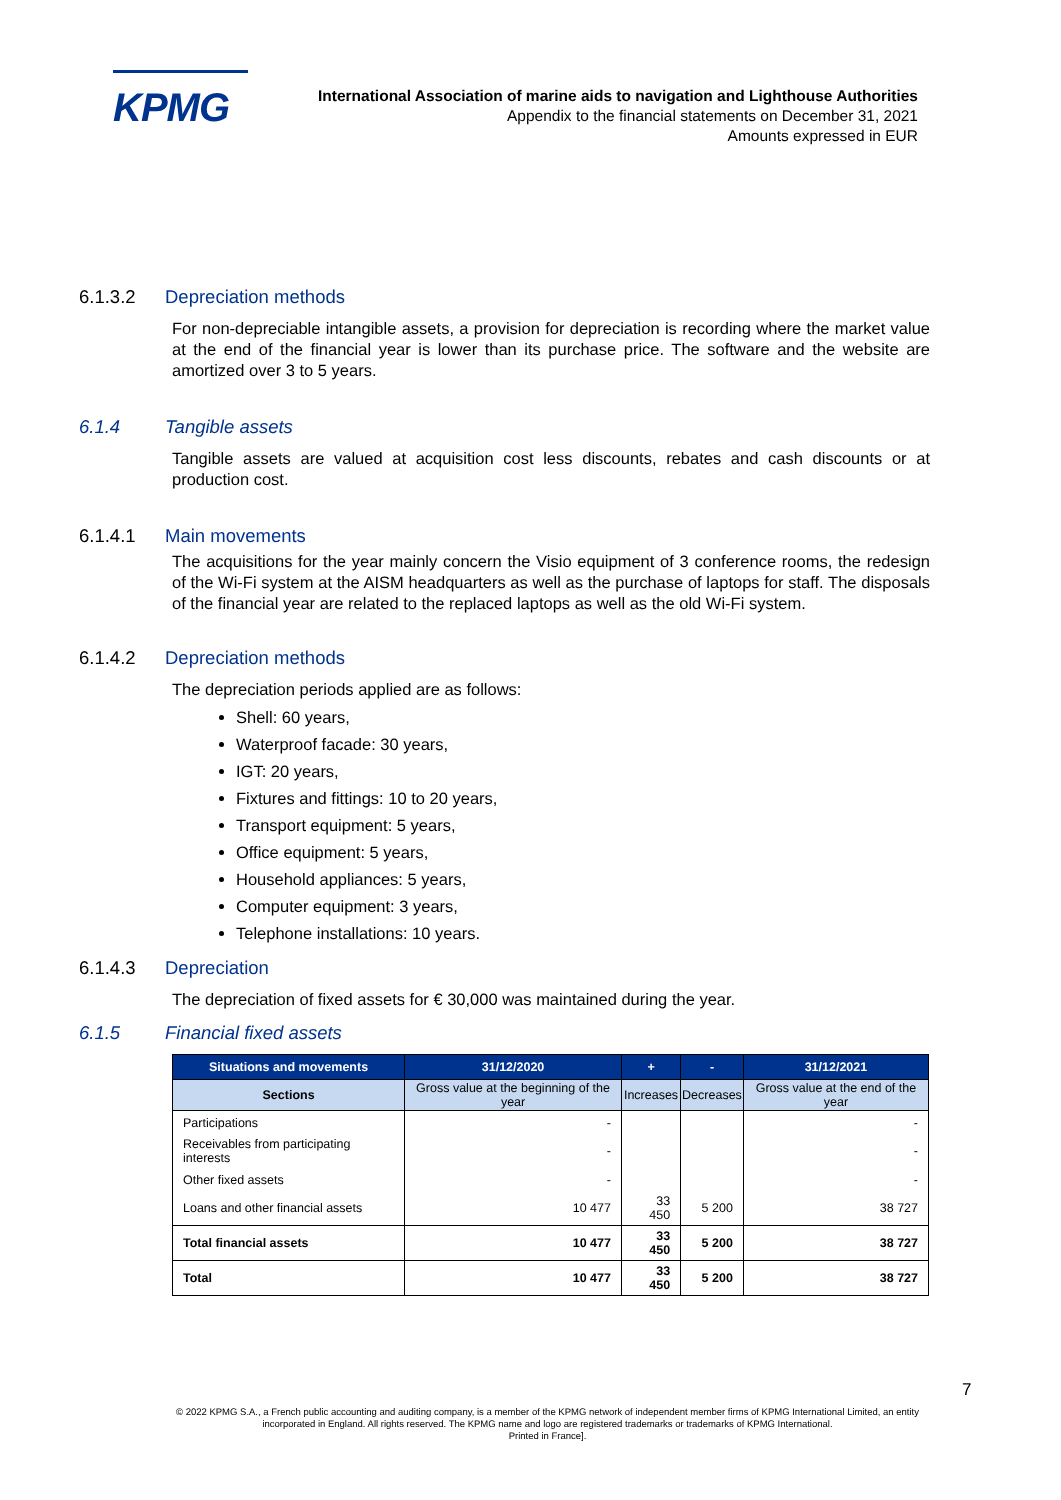KPMG
International Association of marine aids to navigation and Lighthouse Authorities
Appendix to the financial statements on December 31, 2021
Amounts expressed in EUR
6.1.3.2 Depreciation methods
For non-depreciable intangible assets, a provision for depreciation is recording where the market value at the end of the financial year is lower than its purchase price. The software and the website are amortized over 3 to 5 years.
6.1.4 Tangible assets
Tangible assets are valued at acquisition cost less discounts, rebates and cash discounts or at production cost.
6.1.4.1 Main movements
The acquisitions for the year mainly concern the Visio equipment of 3 conference rooms, the redesign of the Wi-Fi system at the AISM headquarters as well as the purchase of laptops for staff. The disposals of the financial year are related to the replaced laptops as well as the old Wi-Fi system.
6.1.4.2 Depreciation methods
The depreciation periods applied are as follows:
Shell: 60 years,
Waterproof facade: 30 years,
IGT: 20 years,
Fixtures and fittings: 10 to 20 years,
Transport equipment: 5 years,
Office equipment: 5 years,
Household appliances: 5 years,
Computer equipment: 3 years,
Telephone installations: 10 years.
6.1.4.3 Depreciation
The depreciation of fixed assets for € 30,000 was maintained during the year.
6.1.5 Financial fixed assets
| Situations and movements | 31/12/2020 | + | - | 31/12/2021 |
| --- | --- | --- | --- | --- |
| Sections | Gross value at the beginning of the year | Increases | Decreases | Gross value at the end of the year |
| Participations | - | | | - |
| Receivables from participating interests | - | | | - |
| Other fixed assets | - | | | - |
| Loans and other financial assets | 10 477 | 33 450 | 5 200 | 38 727 |
| Total financial assets | 10 477 | 33 450 | 5 200 | 38 727 |
| Total | 10 477 | 33 450 | 5 200 | 38 727 |
7
© 2022 KPMG S.A., a French public accounting and auditing company, is a member of the KPMG network of independent member firms of KPMG International Limited, an entity incorporated in England. All rights reserved. The KPMG name and logo are registered trademarks or trademarks of KPMG International.
Printed in France].